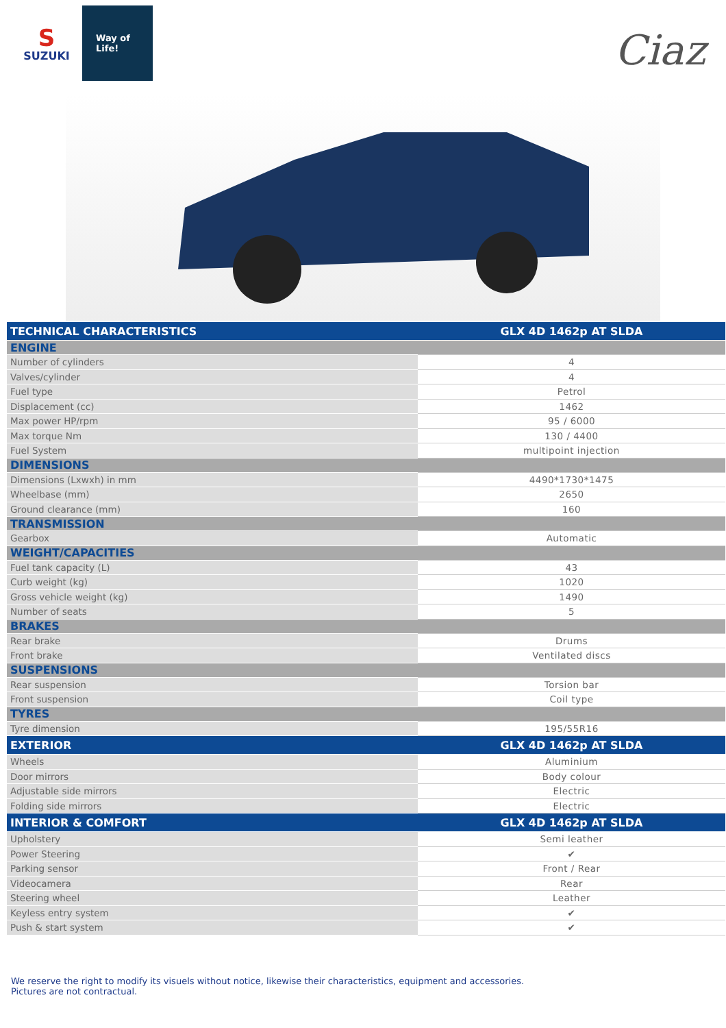S
SUZUKI
Way of Life!
Ciaz
| TECHNICAL CHARACTERISTICS | GLX 4D 1462p AT SLDA |
| --- | --- |
| ENGINE | |
| Number of cylinders | 4 |
| Valves/cylinder | 4 |
| Fuel type | Petrol |
| Displacement (cc) | 1462 |
| Max power HP/rpm | 95 / 6000 |
| Max torque Nm | 130 / 4400 |
| Fuel System | multipoint injection |
| DIMENSIONS | |
| Dimensions (Lxwxh) in mm | 4490*1730*1475 |
| Wheelbase (mm) | 2650 |
| Ground clearance (mm) | 160 |
| TRANSMISSION | |
| Gearbox | Automatic |
| WEIGHT/CAPACITIES | |
| Fuel tank capacity (L) | 43 |
| Curb weight (kg) | 1020 |
| Gross vehicle weight (kg) | 1490 |
| Number of seats | 5 |
| BRAKES | |
| Rear brake | Drums |
| Front brake | Ventilated discs |
| SUSPENSIONS | |
| Rear suspension | Torsion bar |
| Front suspension | Coil type |
| TYRES | |
| Tyre dimension | 195/55R16 |
| EXTERIOR | GLX 4D 1462p AT SLDA |
| Wheels | Aluminium |
| Door mirrors | Body colour |
| Adjustable side mirrors | Electric |
| Folding side mirrors | Electric |
| INTERIOR & COMFORT | GLX 4D 1462p AT SLDA |
| Upholstery | Semi leather |
| Power Steering | ✔ |
| Parking sensor | Front / Rear |
| Videocamera | Rear |
| Steering wheel | Leather |
| Keyless entry system | ✔ |
| Push & start system | ✔ |
We reserve the right to modify its visuels without notice, likewise their characteristics, equipment and accessories.
Pictures are not contractual.